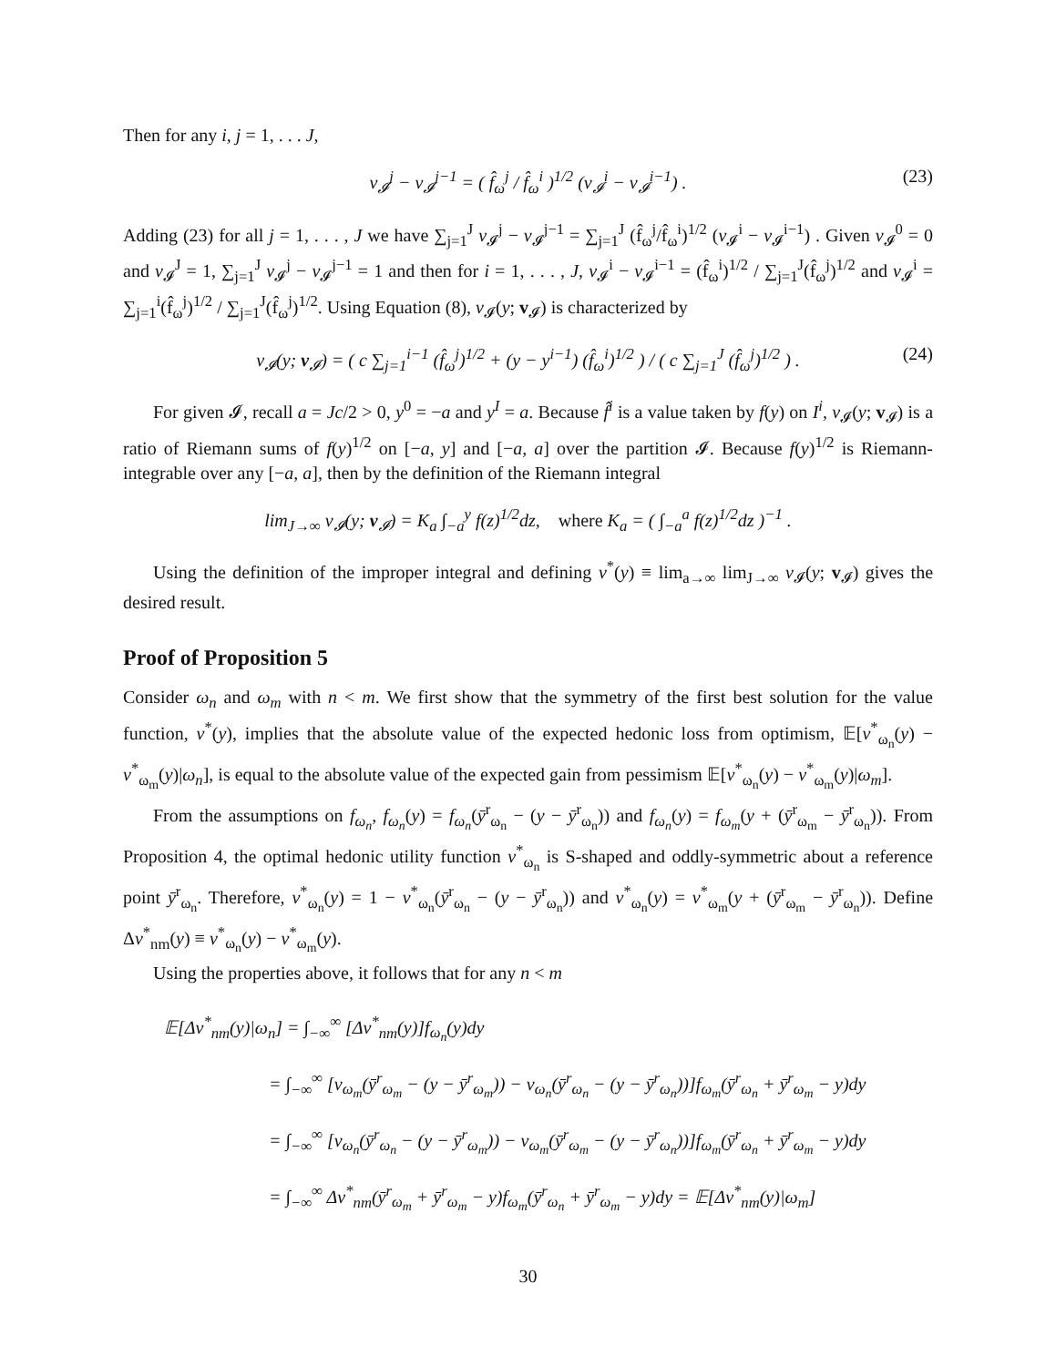Then for any i, j = 1, . . . J,
v<sub>𝓘</sub><sup>j</sup> − v<sub>𝓘</sub><sup>j−1</sup> = ( f̂<sub>ω</sub><sup>j</sup> / f̂<sub>ω</sub><sup>i</sup> )<sup>1/2</sup> (v<sub>𝓘</sub><sup>i</sup> − v<sub>𝓘</sub><sup>i−1</sup>) . (23)
Adding (23) for all j = 1, . . . , J we have ∑<sub>j=1</sub><sup>J</sup> v<sub>𝓘</sub><sup>j</sup> − v<sub>𝓘</sub><sup>j−1</sup> = ∑<sub>j=1</sub><sup>J</sup> (f̂<sub>ω</sub><sup>j</sup>/f̂<sub>ω</sub><sup>i</sup>)<sup>1/2</sup> (v<sub>𝓘</sub><sup>i</sup> − v<sub>𝓘</sub><sup>i−1</sup>) . Given v<sub>𝓘</sub><sup>0</sup> = 0 and v<sub>𝓘</sub><sup>J</sup> = 1, ∑<sub>j=1</sub><sup>J</sup> v<sub>𝓘</sub><sup>j</sup> − v<sub>𝓘</sub><sup>j−1</sup> = 1 and then for i = 1, . . . , J, v<sub>𝓘</sub><sup>i</sup> − v<sub>𝓘</sub><sup>i−1</sup> = (f̂<sub>ω</sub><sup>i</sup>)<sup>1/2</sup> / ∑<sub>j=1</sub><sup>J</sup>(f̂<sub>ω</sub><sup>j</sup>)<sup>1/2</sup> and v<sub>𝓘</sub><sup>i</sup> = ∑<sub>j=1</sub><sup>i</sup>(f̂<sub>ω</sub><sup>j</sup>)<sup>1/2</sup> / ∑<sub>j=1</sub><sup>J</sup>(f̂<sub>ω</sub><sup>j</sup>)<sup>1/2</sup>. Using Equation (8), v<sub>𝓘</sub>(y; v<sub>𝓘</sub>) is characterized by
v<sub>𝓘</sub>(y; v<sub>𝓘</sub>) = ( c ∑<sub>j=1</sub><sup>i−1</sup> (f̂<sub>ω</sub><sup>j</sup>)<sup>1/2</sup> + (y − y<sup>i−1</sup>) (f̂<sub>ω</sub><sup>i</sup>)<sup>1/2</sup> ) / ( c ∑<sub>j=1</sub><sup>J</sup> (f̂<sub>ω</sub><sup>j</sup>)<sup>1/2</sup> ) . (24)
For given 𝓘, recall a = Jc/2 > 0, y<sup>0</sup> = −a and y<sup>I</sup> = a. Because f̂<sup>i</sup> is a value taken by f(y) on I<sup>i</sup>, v<sub>𝓘</sub>(y; v<sub>𝓘</sub>) is a ratio of Riemann sums of f(y)<sup>1/2</sup> on [−a, y] and [−a, a] over the partition 𝓘. Because f(y)<sup>1/2</sup> is Riemann-integrable over any [−a, a], then by the definition of the Riemann integral
lim<sub>J→∞</sub> v<sub>𝓘</sub>(y; v<sub>𝓘</sub>) = K<sub>a</sub> ∫<sub>−a</sub><sup>y</sup> f(z)<sup>1/2</sup>dz, where K<sub>a</sub> = ( ∫<sub>−a</sub><sup>a</sup> f(z)<sup>1/2</sup>dz )<sup>−1</sup> .
Using the definition of the improper integral and defining v<sup>*</sup>(y) ≡ lim<sub>a→∞</sub> lim<sub>J→∞</sub> v<sub>𝓘</sub>(y; v<sub>𝓘</sub>) gives the desired result.
Proof of Proposition 5
Consider ω<sub>n</sub> and ω<sub>m</sub> with n < m. We first show that the symmetry of the first best solution for the value function, v<sup>*</sup>(y), implies that the absolute value of the expected hedonic loss from optimism, 𝔼[v<sup>*</sup><sub>ω<sub>n</sub></sub>(y) − v<sup>*</sup><sub>ω<sub>m</sub></sub>(y)|ω<sub>n</sub>], is equal to the absolute value of the expected gain from pessimism 𝔼[v<sup>*</sup><sub>ω<sub>n</sub></sub>(y) − v<sup>*</sup><sub>ω<sub>m</sub></sub>(y)|ω<sub>m</sub>].
From the assumptions on f<sub>ω<sub>n</sub></sub>, f<sub>ω<sub>n</sub></sub>(y) = f<sub>ω<sub>n</sub></sub>(ȳ<sup>r</sup><sub>ω<sub>n</sub></sub> − (y − ȳ<sup>r</sup><sub>ω<sub>n</sub></sub>)) and f<sub>ω<sub>n</sub></sub>(y) = f<sub>ω<sub>m</sub></sub>(y + (ȳ<sup>r</sup><sub>ω<sub>m</sub></sub> − ȳ<sup>r</sup><sub>ω<sub>n</sub></sub>)). From Proposition 4, the optimal hedonic utility function v<sup>*</sup><sub>ω<sub>n</sub></sub> is S-shaped and oddly-symmetric about a reference point ȳ<sup>r</sup><sub>ω<sub>n</sub></sub>. Therefore, v<sup>*</sup><sub>ω<sub>n</sub></sub>(y) = 1 − v<sup>*</sup><sub>ω<sub>n</sub></sub>(ȳ<sup>r</sup><sub>ω<sub>n</sub></sub> − (y − ȳ<sup>r</sup><sub>ω<sub>n</sub></sub>)) and v<sup>*</sup><sub>ω<sub>n</sub></sub>(y) = v<sup>*</sup><sub>ω<sub>m</sub></sub>(y + (ȳ<sup>r</sup><sub>ω<sub>m</sub></sub> − ȳ<sup>r</sup><sub>ω<sub>n</sub></sub>)). Define Δv<sup>*</sup><sub>nm</sub>(y) ≡ v<sup>*</sup><sub>ω<sub>n</sub></sub>(y) − v<sup>*</sup><sub>ω<sub>m</sub></sub>(y).
Using the properties above, it follows that for any n < m
𝔼[Δv<sup>*</sup><sub>nm</sub>(y)|ω<sub>n</sub>] = ∫<sub>−∞</sub><sup>∞</sup> [Δv<sup>*</sup><sub>nm</sub>(y)]f<sub>ω<sub>n</sub></sub>(y)dy
= ∫<sub>−∞</sub><sup>∞</sup> [v<sub>ω<sub>m</sub></sub>(ȳ<sup>r</sup><sub>ω<sub>m</sub></sub> − (y − ȳ<sup>r</sup><sub>ω<sub>m</sub></sub>)) − v<sub>ω<sub>n</sub></sub>(ȳ<sup>r</sup><sub>ω<sub>n</sub></sub> − (y − ȳ<sup>r</sup><sub>ω<sub>n</sub></sub>))]f<sub>ω<sub>m</sub></sub>(ȳ<sup>r</sup><sub>ω<sub>n</sub></sub> + ȳ<sup>r</sup><sub>ω<sub>m</sub></sub> − y)dy
= ∫<sub>−∞</sub><sup>∞</sup> [v<sub>ω<sub>n</sub></sub>(ȳ<sup>r</sup><sub>ω<sub>n</sub></sub> − (y − ȳ<sup>r</sup><sub>ω<sub>m</sub></sub>)) − v<sub>ω<sub>m</sub></sub>(ȳ<sup>r</sup><sub>ω<sub>m</sub></sub> − (y − ȳ<sup>r</sup><sub>ω<sub>n</sub></sub>))]f<sub>ω<sub>m</sub></sub>(ȳ<sup>r</sup><sub>ω<sub>n</sub></sub> + ȳ<sup>r</sup><sub>ω<sub>m</sub></sub> − y)dy
= ∫<sub>−∞</sub><sup>∞</sup> Δv<sup>*</sup><sub>nm</sub>(ȳ<sup>r</sup><sub>ω<sub>m</sub></sub> + ȳ<sup>r</sup><sub>ω<sub>m</sub></sub> − y)f<sub>ω<sub>m</sub></sub>(ȳ<sup>r</sup><sub>ω<sub>n</sub></sub> + ȳ<sup>r</sup><sub>ω<sub>m</sub></sub> − y)dy = 𝔼[Δv<sup>*</sup><sub>nm</sub>(y)|ω<sub>m</sub>]
30